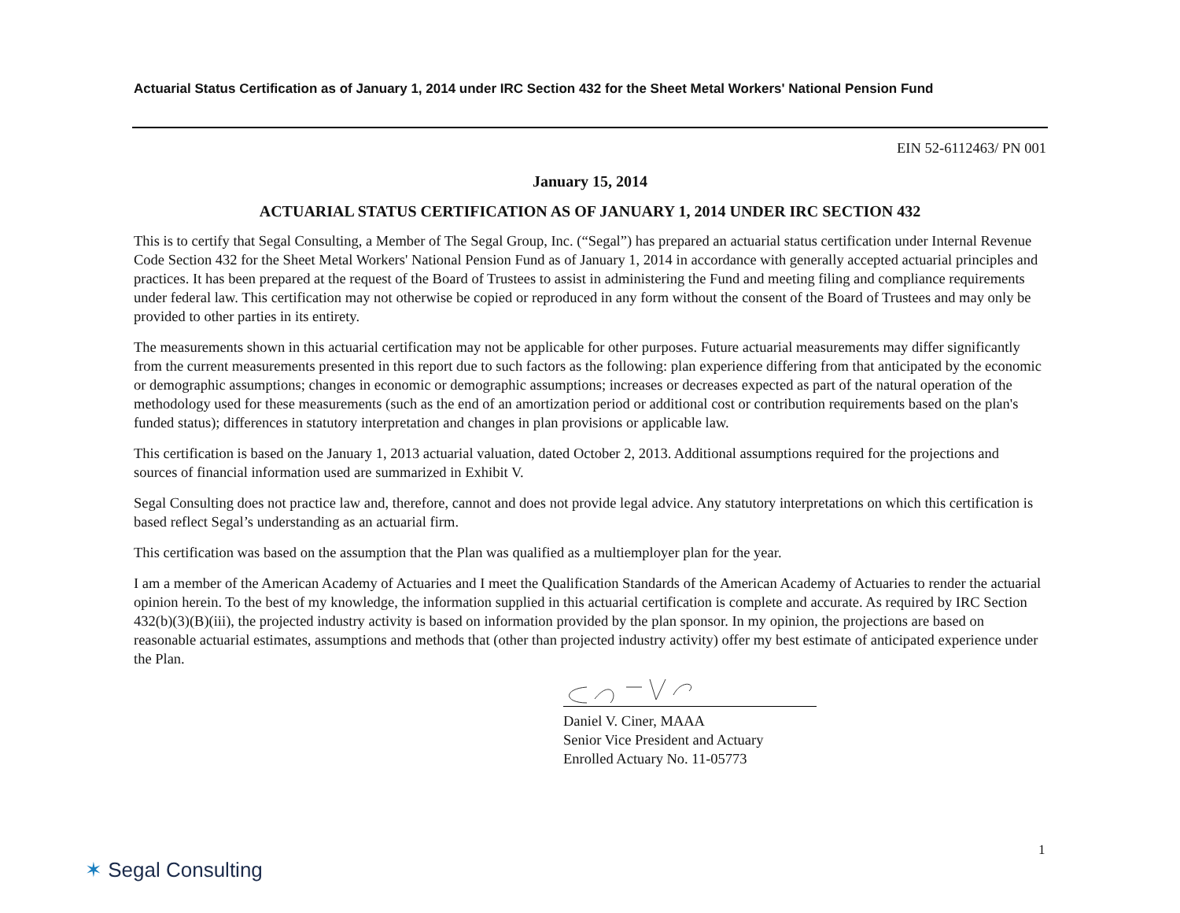Actuarial Status Certification as of January 1, 2014 under IRC Section 432 for the Sheet Metal Workers' National Pension Fund
EIN 52-6112463/ PN 001
January 15, 2014
ACTUARIAL STATUS CERTIFICATION AS OF JANUARY 1, 2014 UNDER IRC SECTION 432
This is to certify that Segal Consulting, a Member of The Segal Group, Inc. (“Segal”) has prepared an actuarial status certification under Internal Revenue Code Section 432 for the Sheet Metal Workers' National Pension Fund as of January 1, 2014 in accordance with generally accepted actuarial principles and practices. It has been prepared at the request of the Board of Trustees to assist in administering the Fund and meeting filing and compliance requirements under federal law. This certification may not otherwise be copied or reproduced in any form without the consent of the Board of Trustees and may only be provided to other parties in its entirety.
The measurements shown in this actuarial certification may not be applicable for other purposes. Future actuarial measurements may differ significantly from the current measurements presented in this report due to such factors as the following: plan experience differing from that anticipated by the economic or demographic assumptions; changes in economic or demographic assumptions; increases or decreases expected as part of the natural operation of the methodology used for these measurements (such as the end of an amortization period or additional cost or contribution requirements based on the plan's funded status); differences in statutory interpretation and changes in plan provisions or applicable law.
This certification is based on the January 1, 2013 actuarial valuation, dated October 2, 2013. Additional assumptions required for the projections and sources of financial information used are summarized in Exhibit V.
Segal Consulting does not practice law and, therefore, cannot and does not provide legal advice. Any statutory interpretations on which this certification is based reflect Segal’s understanding as an actuarial firm.
This certification was based on the assumption that the Plan was qualified as a multiemployer plan for the year.
I am a member of the American Academy of Actuaries and I meet the Qualification Standards of the American Academy of Actuaries to render the actuarial opinion herein. To the best of my knowledge, the information supplied in this actuarial certification is complete and accurate. As required by IRC Section 432(b)(3)(B)(iii), the projected industry activity is based on information provided by the plan sponsor. In my opinion, the projections are based on reasonable actuarial estimates, assumptions and methods that (other than projected industry activity) offer my best estimate of anticipated experience under the Plan.
Daniel V. Ciner, MAAA
Senior Vice President and Actuary
Enrolled Actuary No. 11-05773
1
✶ Segal Consulting